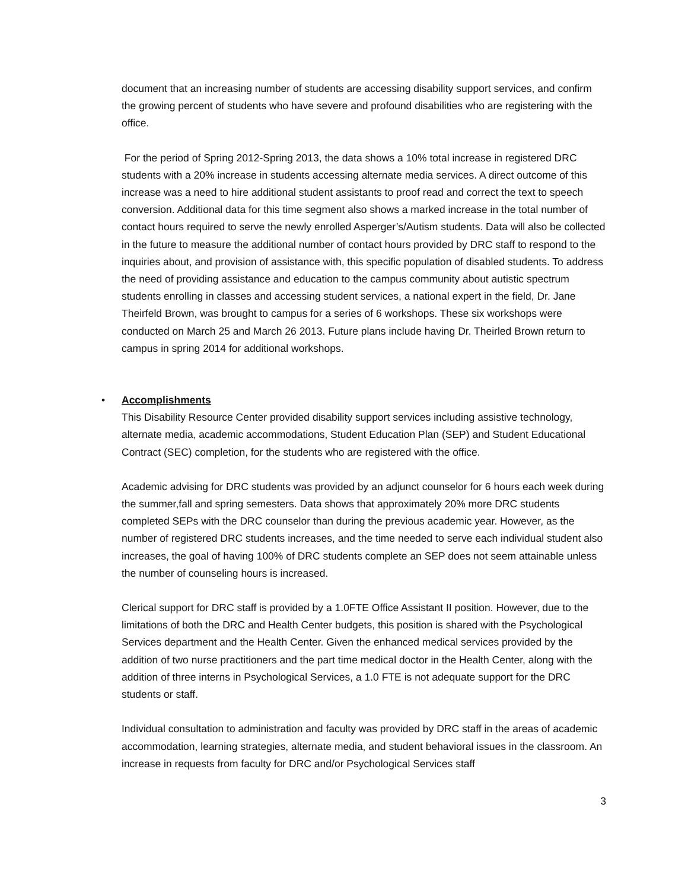document that an increasing number of students are accessing disability support services, and confirm the growing percent of students who have severe and profound disabilities who are registering with the office.
For the period of Spring 2012-Spring 2013, the data shows a 10% total increase in registered DRC students with a 20% increase in students accessing alternate media services. A direct outcome of this increase was a need to hire additional student assistants to proof read and correct the text to speech conversion. Additional data for this time segment also shows a marked increase in the total number of contact hours required to serve the newly enrolled Asperger’s/Autism students. Data will also be collected in the future to measure the additional number of contact hours provided by DRC staff to respond to the inquiries about, and provision of assistance with, this specific population of disabled students. To address the need of providing assistance and education to the campus community about autistic spectrum students enrolling in classes and accessing student services, a national expert in the field, Dr. Jane Theirfeld Brown, was brought to campus for a series of 6 workshops. These six workshops were conducted on March 25 and March 26 2013. Future plans include having Dr. Theirled Brown return to campus in spring 2014 for additional workshops.
•
Accomplishments
This Disability Resource Center provided disability support services including assistive technology, alternate media, academic accommodations, Student Education Plan (SEP) and Student Educational Contract (SEC) completion, for the students who are registered with the office.
Academic advising for DRC students was provided by an adjunct counselor for 6 hours each week during the summer,fall and spring semesters. Data shows that approximately 20% more DRC students completed SEPs with the DRC counselor than during the previous academic year. However, as the number of registered DRC students increases, and the time needed to serve each individual student also increases, the goal of having 100% of DRC students complete an SEP does not seem attainable unless the number of counseling hours is increased.
Clerical support for DRC staff is provided by a 1.0FTE Office Assistant II position. However, due to the limitations of both the DRC and Health Center budgets, this position is shared with the Psychological Services department and the Health Center. Given the enhanced medical services provided by the addition of two nurse practitioners and the part time medical doctor in the Health Center, along with the addition of three interns in Psychological Services, a 1.0 FTE is not adequate support for the DRC students or staff.
Individual consultation to administration and faculty was provided by DRC staff in the areas of academic accommodation, learning strategies, alternate media, and student behavioral issues in the classroom. An increase in requests from faculty for DRC and/or Psychological Services staff
3